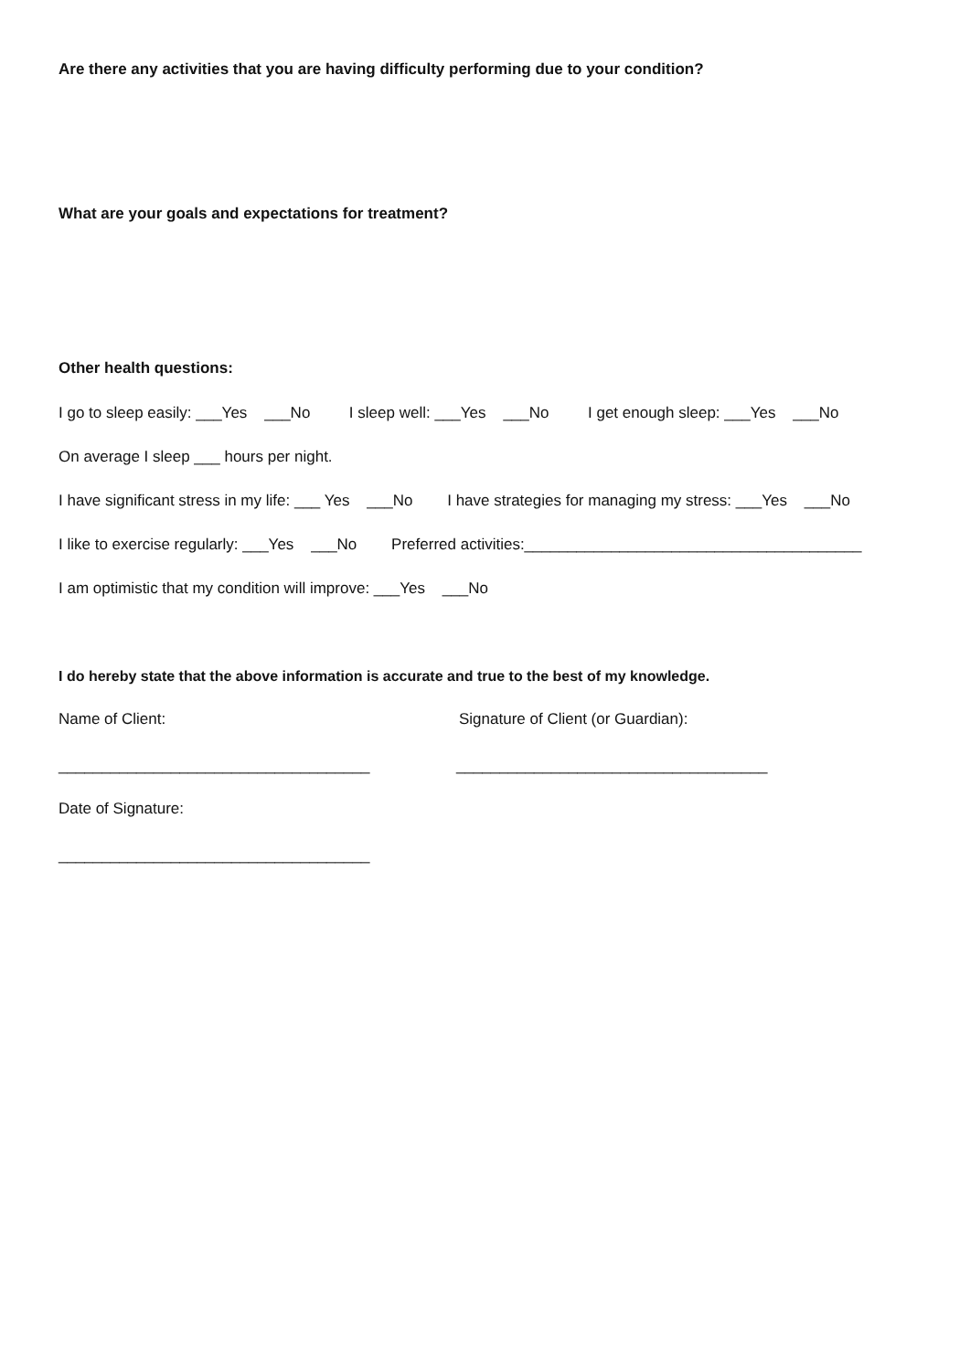Are there any activities that you are having difficulty performing due to your condition?
What are your goals and expectations for treatment?
Other health questions:
I go to sleep easily: ___Yes ___No I sleep well: ___Yes ___No I get enough sleep: ___Yes ___No
On average I sleep ___ hours per night.
I have significant stress in my life: ___ Yes ___No I have strategies for managing my stress: ___Yes ___No
I like to exercise regularly: ___Yes ___No Preferred activities:_______________________________________
I am optimistic that my condition will improve: ___Yes ___No
I do hereby state that the above information is accurate and true to the best of my knowledge.
Name of Client:
Signature of Client (or Guardian):
____________________________________
____________________________________
Date of Signature:
____________________________________